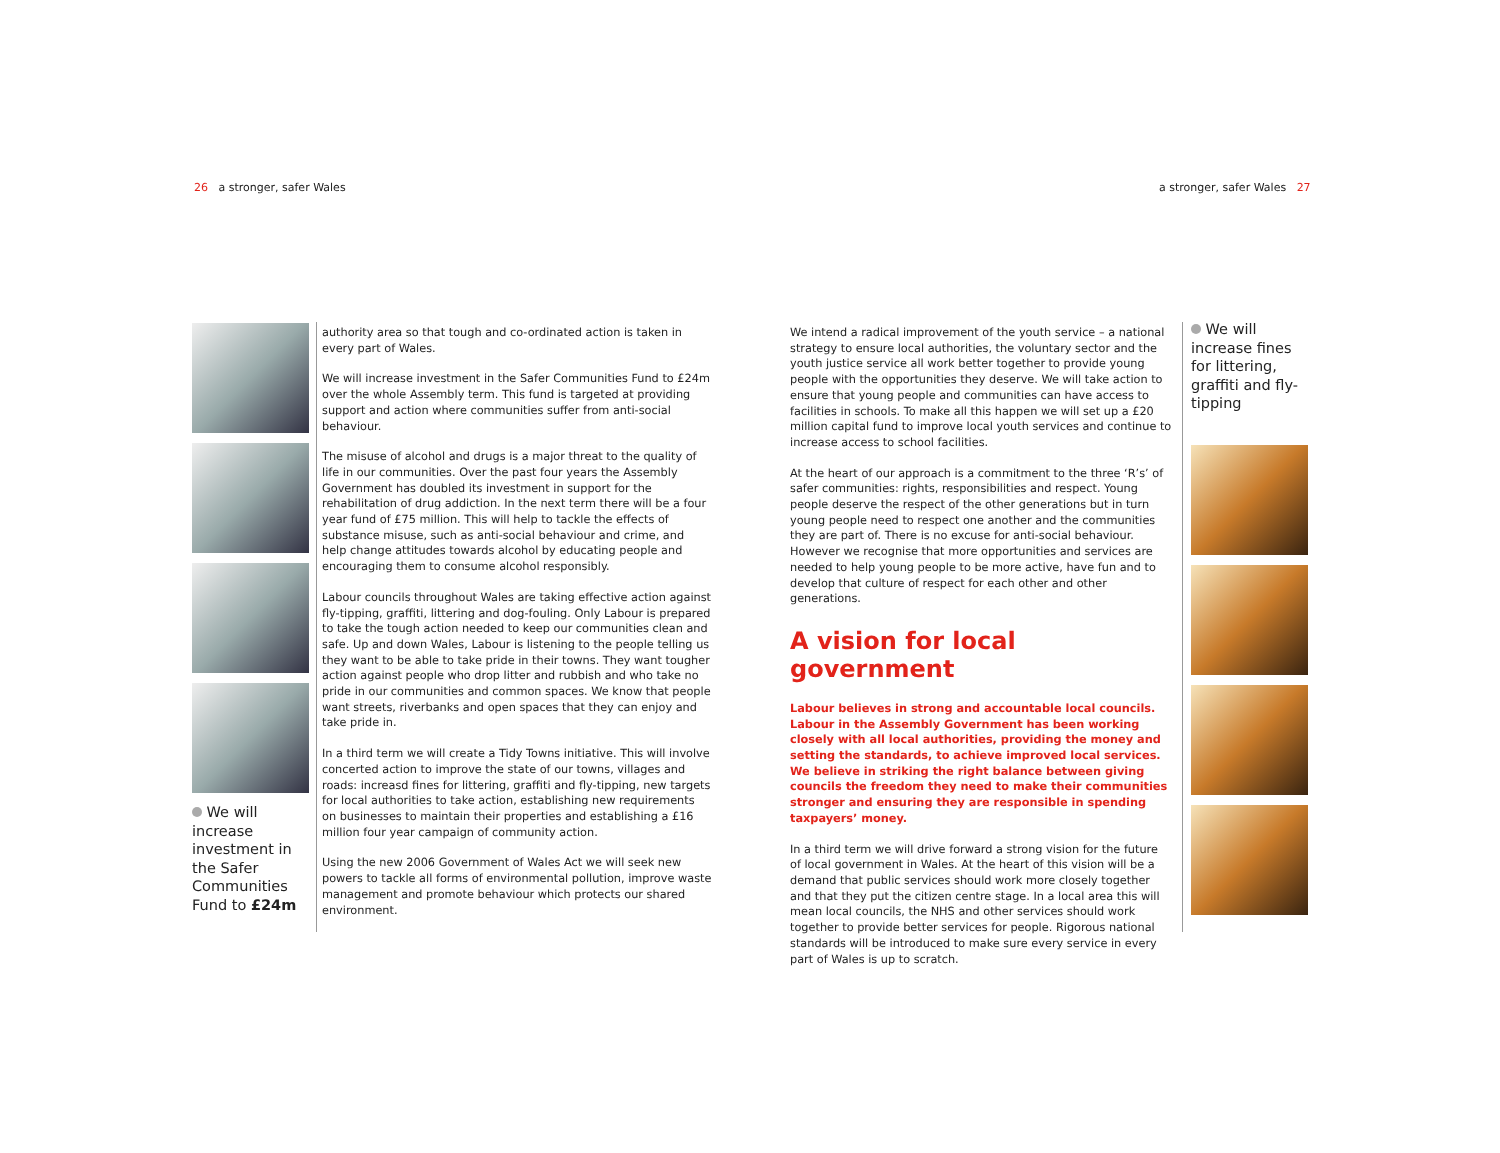26 a stronger, safer Wales a stronger, safer Wales 27
We will increase investment in the Safer Communities Fund to £24m
authority area so that tough and co-ordinated action is taken in every part of Wales.
We will increase investment in the Safer Communities Fund to £24m over the whole Assembly term. This fund is targeted at providing support and action where communities suffer from anti-social behaviour.
The misuse of alcohol and drugs is a major threat to the quality of life in our communities. Over the past four years the Assembly Government has doubled its investment in support for the rehabilitation of drug addiction. In the next term there will be a four year fund of £75 million. This will help to tackle the effects of substance misuse, such as anti-social behaviour and crime, and help change attitudes towards alcohol by educating people and encouraging them to consume alcohol responsibly.
Labour councils throughout Wales are taking effective action against fly-tipping, graffiti, littering and dog-fouling. Only Labour is prepared to take the tough action needed to keep our communities clean and safe. Up and down Wales, Labour is listening to the people telling us they want to be able to take pride in their towns. They want tougher action against people who drop litter and rubbish and who take no pride in our communities and common spaces. We know that people want streets, riverbanks and open spaces that they can enjoy and take pride in.
In a third term we will create a Tidy Towns initiative. This will involve concerted action to improve the state of our towns, villages and roads: increasd fines for littering, graffiti and fly-tipping, new targets for local authorities to take action, establishing new requirements on businesses to maintain their properties and establishing a £16 million four year campaign of community action.
Using the new 2006 Government of Wales Act we will seek new powers to tackle all forms of environmental pollution, improve waste management and promote behaviour which protects our shared environment.
We intend a radical improvement of the youth service – a national strategy to ensure local authorities, the voluntary sector and the youth justice service all work better together to provide young people with the opportunities they deserve. We will take action to ensure that young people and communities can have access to facilities in schools. To make all this happen we will set up a £20 million capital fund to improve local youth services and continue to increase access to school facilities.
At the heart of our approach is a commitment to the three ‘R’s’ of safer communities: rights, responsibilities and respect. Young people deserve the respect of the other generations but in turn young people need to respect one another and the communities they are part of. There is no excuse for anti-social behaviour. However we recognise that more opportunities and services are needed to help young people to be more active, have fun and to develop that culture of respect for each other and other generations.
A vision for local government
Labour believes in strong and accountable local councils. Labour in the Assembly Government has been working closely with all local authorities, providing the money and setting the standards, to achieve improved local services. We believe in striking the right balance between giving councils the freedom they need to make their communities stronger and ensuring they are responsible in spending taxpayers’ money.
In a third term we will drive forward a strong vision for the future of local government in Wales. At the heart of this vision will be a demand that public services should work more closely together and that they put the citizen centre stage. In a local area this will mean local councils, the NHS and other services should work together to provide better services for people. Rigorous national standards will be introduced to make sure every service in every part of Wales is up to scratch.
We will increase fines for littering, graffiti and fly-tipping